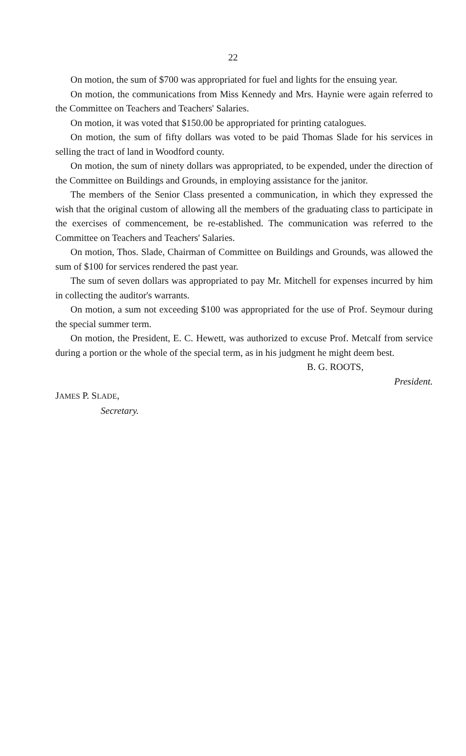22
On motion, the sum of $700 was appropriated for fuel and lights for the ensuing year.
On motion, the communications from Miss Kennedy and Mrs. Haynie were again referred to the Committee on Teachers and Teachers' Salaries.
On motion, it was voted that $150.00 be appropriated for printing catalogues.
On motion, the sum of fifty dollars was voted to be paid Thomas Slade for his services in selling the tract of land in Woodford county.
On motion, the sum of ninety dollars was appropriated, to be expended, under the direction of the Committee on Buildings and Grounds, in employing assistance for the janitor.
The members of the Senior Class presented a communication, in which they expressed the wish that the original custom of allowing all the members of the graduating class to participate in the exercises of commencement, be re-established. The communication was referred to the Committee on Teachers and Teachers' Salaries.
On motion, Thos. Slade, Chairman of Committee on Buildings and Grounds, was allowed the sum of $100 for services rendered the past year.
The sum of seven dollars was appropriated to pay Mr. Mitchell for expenses incurred by him in collecting the auditor's warrants.
On motion, a sum not exceeding $100 was appropriated for the use of Prof. Seymour during the special summer term.
On motion, the President, E. C. Hewett, was authorized to excuse Prof. Metcalf from service during a portion or the whole of the special term, as in his judgment he might deem best.
B. G. ROOTS,
President.
JAMES P. SLADE,
Secretary.